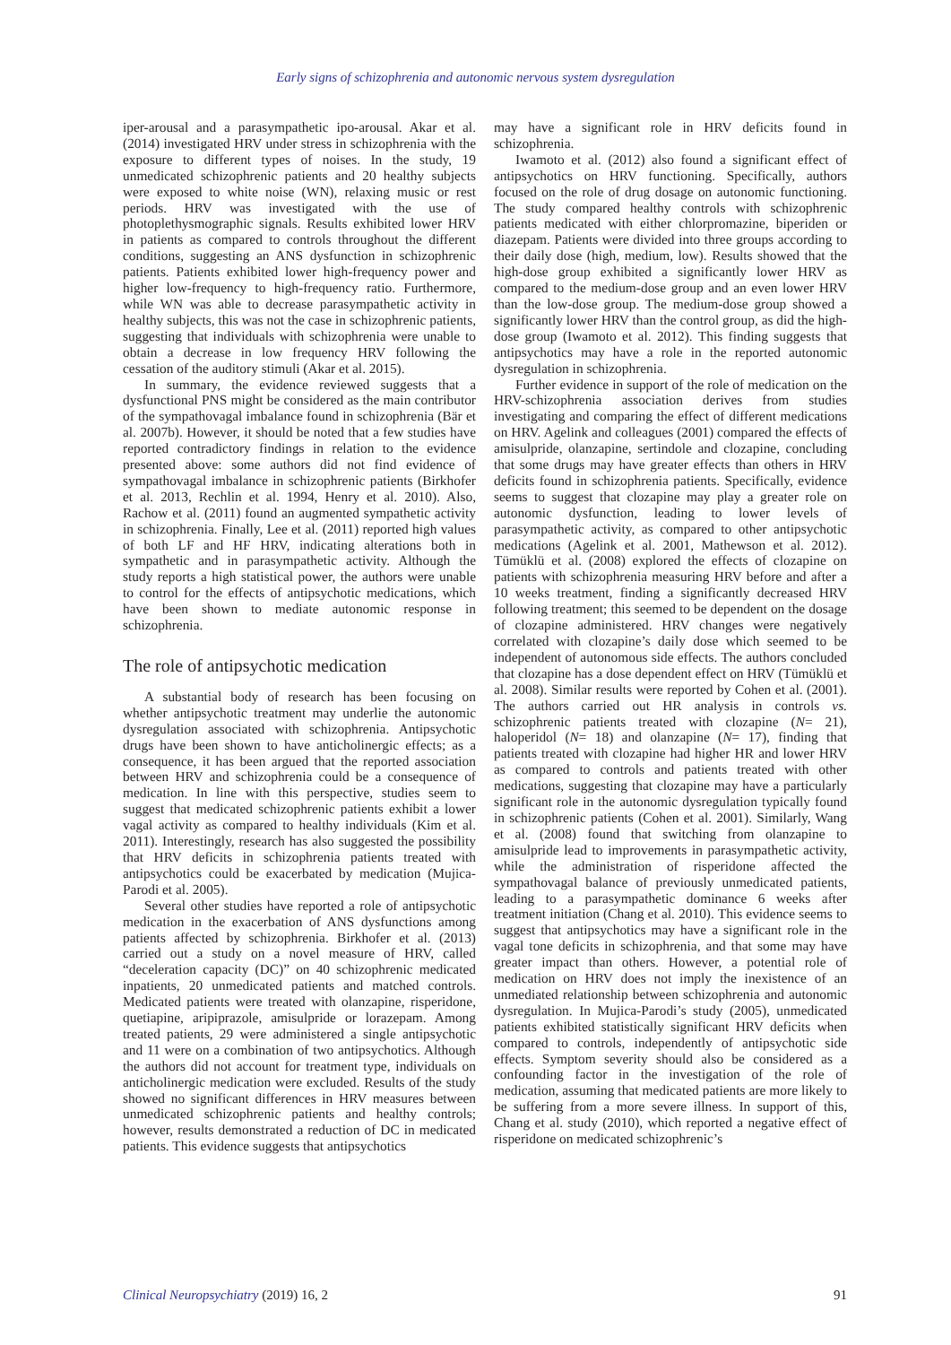Early signs of schizophrenia and autonomic nervous system dysregulation
iper-arousal and a parasympathetic ipo-arousal. Akar et al. (2014) investigated HRV under stress in schizophrenia with the exposure to different types of noises. In the study, 19 unmedicated schizophrenic patients and 20 healthy subjects were exposed to white noise (WN), relaxing music or rest periods. HRV was investigated with the use of photoplethysmographic signals. Results exhibited lower HRV in patients as compared to controls throughout the different conditions, suggesting an ANS dysfunction in schizophrenic patients. Patients exhibited lower high-frequency power and higher low-frequency to high-frequency ratio. Furthermore, while WN was able to decrease parasympathetic activity in healthy subjects, this was not the case in schizophrenic patients, suggesting that individuals with schizophrenia were unable to obtain a decrease in low frequency HRV following the cessation of the auditory stimuli (Akar et al. 2015).
In summary, the evidence reviewed suggests that a dysfunctional PNS might be considered as the main contributor of the sympathovagal imbalance found in schizophrenia (Bär et al. 2007b). However, it should be noted that a few studies have reported contradictory findings in relation to the evidence presented above: some authors did not find evidence of sympathovagal imbalance in schizophrenic patients (Birkhofer et al. 2013, Rechlin et al. 1994, Henry et al. 2010). Also, Rachow et al. (2011) found an augmented sympathetic activity in schizophrenia. Finally, Lee et al. (2011) reported high values of both LF and HF HRV, indicating alterations both in sympathetic and in parasympathetic activity. Although the study reports a high statistical power, the authors were unable to control for the effects of antipsychotic medications, which have been shown to mediate autonomic response in schizophrenia.
The role of antipsychotic medication
A substantial body of research has been focusing on whether antipsychotic treatment may underlie the autonomic dysregulation associated with schizophrenia. Antipsychotic drugs have been shown to have anticholinergic effects; as a consequence, it has been argued that the reported association between HRV and schizophrenia could be a consequence of medication. In line with this perspective, studies seem to suggest that medicated schizophrenic patients exhibit a lower vagal activity as compared to healthy individuals (Kim et al. 2011). Interestingly, research has also suggested the possibility that HRV deficits in schizophrenia patients treated with antipsychotics could be exacerbated by medication (Mujica-Parodi et al. 2005).
Several other studies have reported a role of antipsychotic medication in the exacerbation of ANS dysfunctions among patients affected by schizophrenia. Birkhofer et al. (2013) carried out a study on a novel measure of HRV, called “deceleration capacity (DC)” on 40 schizophrenic medicated inpatients, 20 unmedicated patients and matched controls. Medicated patients were treated with olanzapine, risperidone, quetiapine, aripiprazole, amisulpride or lorazepam. Among treated patients, 29 were administered a single antipsychotic and 11 were on a combination of two antipsychotics. Although the authors did not account for treatment type, individuals on anticholinergic medication were excluded. Results of the study showed no significant differences in HRV measures between unmedicated schizophrenic patients and healthy controls; however, results demonstrated a reduction of DC in medicated patients. This evidence suggests that antipsychotics
may have a significant role in HRV deficits found in schizophrenia.
Iwamoto et al. (2012) also found a significant effect of antipsychotics on HRV functioning. Specifically, authors focused on the role of drug dosage on autonomic functioning. The study compared healthy controls with schizophrenic patients medicated with either chlorpromazine, biperiden or diazepam. Patients were divided into three groups according to their daily dose (high, medium, low). Results showed that the high-dose group exhibited a significantly lower HRV as compared to the medium-dose group and an even lower HRV than the low-dose group. The medium-dose group showed a significantly lower HRV than the control group, as did the high-dose group (Iwamoto et al. 2012). This finding suggests that antipsychotics may have a role in the reported autonomic dysregulation in schizophrenia.
Further evidence in support of the role of medication on the HRV-schizophrenia association derives from studies investigating and comparing the effect of different medications on HRV. Agelink and colleagues (2001) compared the effects of amisulpride, olanzapine, sertindole and clozapine, concluding that some drugs may have greater effects than others in HRV deficits found in schizophrenia patients. Specifically, evidence seems to suggest that clozapine may play a greater role on autonomic dysfunction, leading to lower levels of parasympathetic activity, as compared to other antipsychotic medications (Agelink et al. 2001, Mathewson et al. 2012). Tümüklü et al. (2008) explored the effects of clozapine on patients with schizophrenia measuring HRV before and after a 10 weeks treatment, finding a significantly decreased HRV following treatment; this seemed to be dependent on the dosage of clozapine administered. HRV changes were negatively correlated with clozapine’s daily dose which seemed to be independent of autonomous side effects. The authors concluded that clozapine has a dose dependent effect on HRV (Tümüklü et al. 2008). Similar results were reported by Cohen et al. (2001). The authors carried out HR analysis in controls vs. schizophrenic patients treated with clozapine (N= 21), haloperidol (N= 18) and olanzapine (N= 17), finding that patients treated with clozapine had higher HR and lower HRV as compared to controls and patients treated with other medications, suggesting that clozapine may have a particularly significant role in the autonomic dysregulation typically found in schizophrenic patients (Cohen et al. 2001). Similarly, Wang et al. (2008) found that switching from olanzapine to amisulpride lead to improvements in parasympathetic activity, while the administration of risperidone affected the sympathovagal balance of previously unmedicated patients, leading to a parasympathetic dominance 6 weeks after treatment initiation (Chang et al. 2010). This evidence seems to suggest that antipsychotics may have a significant role in the vagal tone deficits in schizophrenia, and that some may have greater impact than others. However, a potential role of medication on HRV does not imply the inexistence of an unmediated relationship between schizophrenia and autonomic dysregulation. In Mujica-Parodi’s study (2005), unmedicated patients exhibited statistically significant HRV deficits when compared to controls, independently of antipsychotic side effects. Symptom severity should also be considered as a confounding factor in the investigation of the role of medication, assuming that medicated patients are more likely to be suffering from a more severe illness. In support of this, Chang et al. study (2010), which reported a negative effect of risperidone on medicated schizophrenic’s
Clinical Neuropsychiatry (2019) 16, 2 91